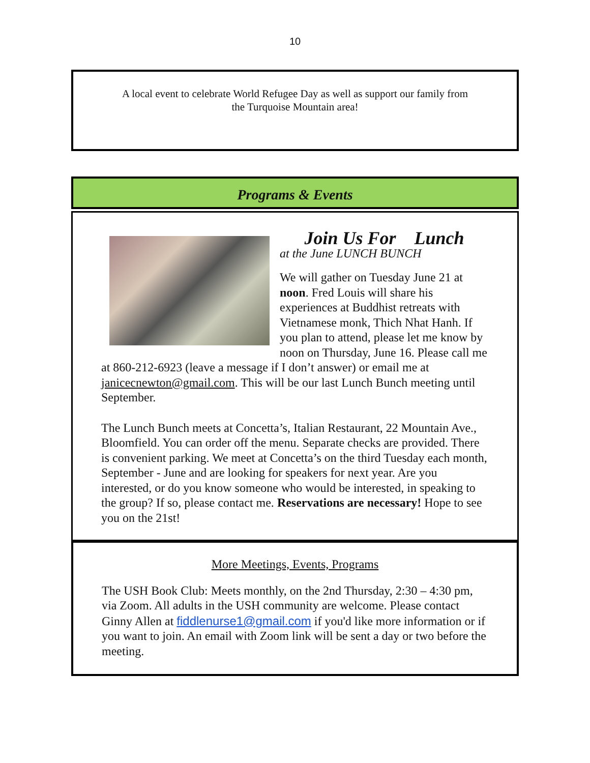10
A local event to celebrate World Refugee Day as well as support our family from
the Turquoise Mountain area!
Programs & Events
Join Us For Lunch
at the June LUNCH BUNCH
We will gather on Tuesday June 21 at noon. Fred Louis will share his experiences at Buddhist retreats with Vietnamese monk, Thich Nhat Hanh. If you plan to attend, please let me know by noon on Thursday, June 16. Please call me at 860-212-6923 (leave a message if I don’t answer) or email me at janicecnewton@gmail.com. This will be our last Lunch Bunch meeting until September.
The Lunch Bunch meets at Concetta’s, Italian Restaurant, 22 Mountain Ave., Bloomfield. You can order off the menu. Separate checks are provided. There is convenient parking. We meet at Concetta’s on the third Tuesday each month, September - June and are looking for speakers for next year. Are you interested, or do you know someone who would be interested, in speaking to the group? If so, please contact me. Reservations are necessary! Hope to see you on the 21st!
More Meetings, Events, Programs
The USH Book Club: Meets monthly, on the 2nd Thursday, 2:30 – 4:30 pm, via Zoom. All adults in the USH community are welcome. Please contact Ginny Allen at fiddlenurse1@gmail.com if you'd like more information or if you want to join. An email with Zoom link will be sent a day or two before the meeting.